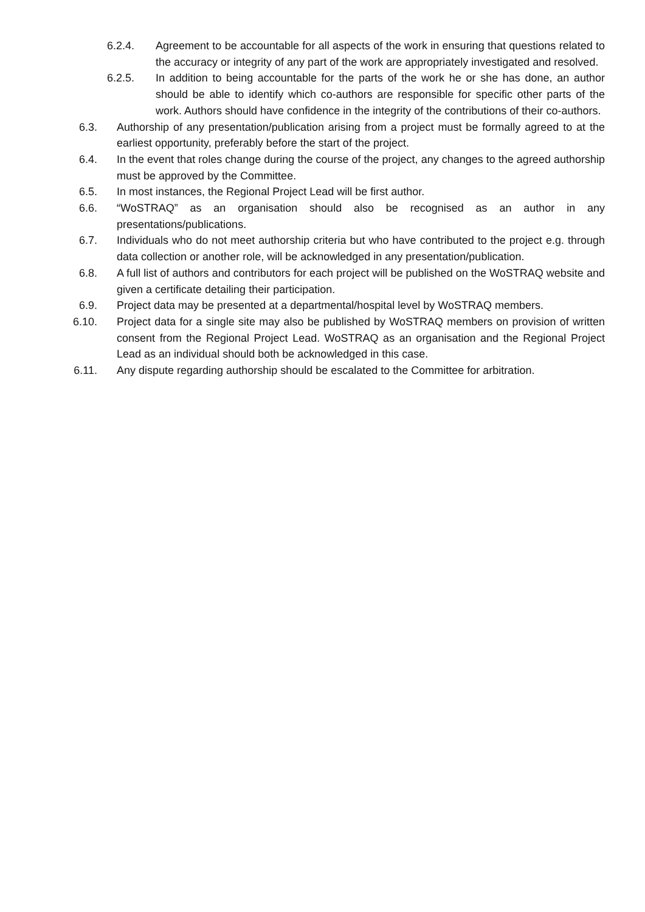6.2.4. Agreement to be accountable for all aspects of the work in ensuring that questions related to the accuracy or integrity of any part of the work are appropriately investigated and resolved.
6.2.5. In addition to being accountable for the parts of the work he or she has done, an author should be able to identify which co-authors are responsible for specific other parts of the work. Authors should have confidence in the integrity of the contributions of their co-authors.
6.3. Authorship of any presentation/publication arising from a project must be formally agreed to at the earliest opportunity, preferably before the start of the project.
6.4. In the event that roles change during the course of the project, any changes to the agreed authorship must be approved by the Committee.
6.5. In most instances, the Regional Project Lead will be first author.
6.6. “WoSTRAQ” as an organisation should also be recognised as an author in any presentations/publications.
6.7. Individuals who do not meet authorship criteria but who have contributed to the project e.g. through data collection or another role, will be acknowledged in any presentation/publication.
6.8. A full list of authors and contributors for each project will be published on the WoSTRAQ website and given a certificate detailing their participation.
6.9. Project data may be presented at a departmental/hospital level by WoSTRAQ members.
6.10. Project data for a single site may also be published by WoSTRAQ members on provision of written consent from the Regional Project Lead. WoSTRAQ as an organisation and the Regional Project Lead as an individual should both be acknowledged in this case.
6.11. Any dispute regarding authorship should be escalated to the Committee for arbitration.